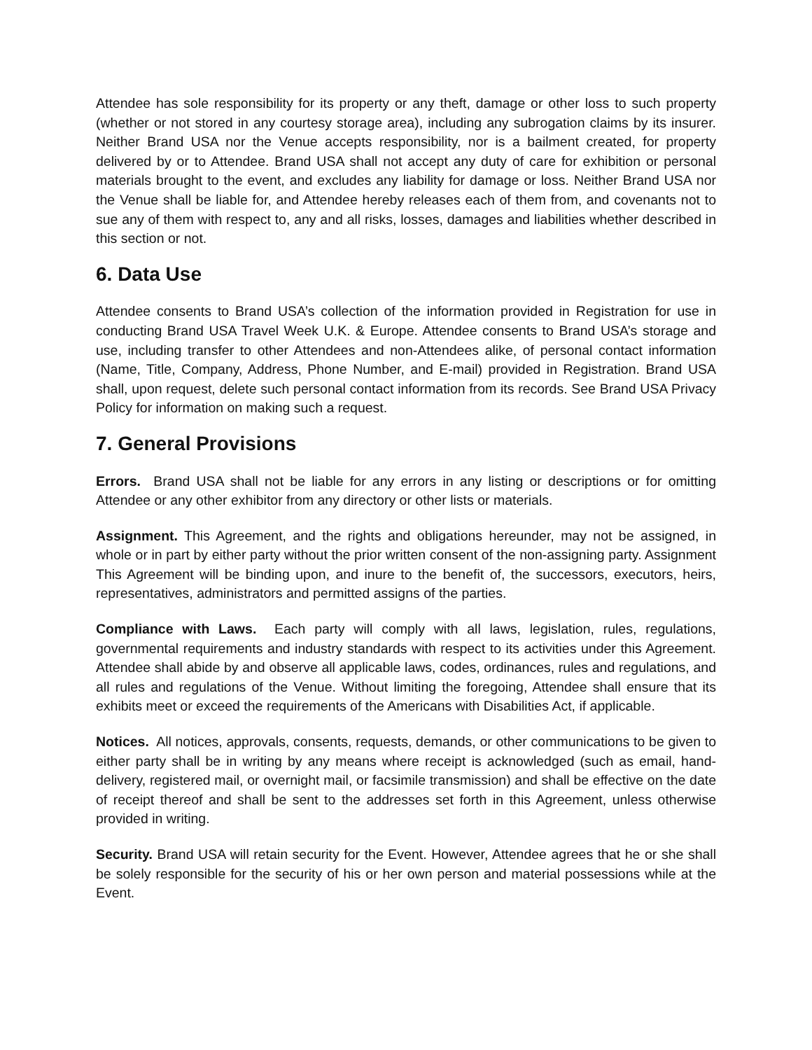Attendee has sole responsibility for its property or any theft, damage or other loss to such property (whether or not stored in any courtesy storage area), including any subrogation claims by its insurer. Neither Brand USA nor the Venue accepts responsibility, nor is a bailment created, for property delivered by or to Attendee. Brand USA shall not accept any duty of care for exhibition or personal materials brought to the event, and excludes any liability for damage or loss. Neither Brand USA nor the Venue shall be liable for, and Attendee hereby releases each of them from, and covenants not to sue any of them with respect to, any and all risks, losses, damages and liabilities whether described in this section or not.
6. Data Use
Attendee consents to Brand USA’s collection of the information provided in Registration for use in conducting Brand USA Travel Week U.K. & Europe. Attendee consents to Brand USA’s storage and use, including transfer to other Attendees and non-Attendees alike, of personal contact information (Name, Title, Company, Address, Phone Number, and E-mail) provided in Registration. Brand USA shall, upon request, delete such personal contact information from its records. See Brand USA Privacy Policy for information on making such a request.
7. General Provisions
Errors. Brand USA shall not be liable for any errors in any listing or descriptions or for omitting Attendee or any other exhibitor from any directory or other lists or materials.
Assignment. This Agreement, and the rights and obligations hereunder, may not be assigned, in whole or in part by either party without the prior written consent of the non-assigning party. Assignment This Agreement will be binding upon, and inure to the benefit of, the successors, executors, heirs, representatives, administrators and permitted assigns of the parties.
Compliance with Laws. Each party will comply with all laws, legislation, rules, regulations, governmental requirements and industry standards with respect to its activities under this Agreement. Attendee shall abide by and observe all applicable laws, codes, ordinances, rules and regulations, and all rules and regulations of the Venue. Without limiting the foregoing, Attendee shall ensure that its exhibits meet or exceed the requirements of the Americans with Disabilities Act, if applicable.
Notices. All notices, approvals, consents, requests, demands, or other communications to be given to either party shall be in writing by any means where receipt is acknowledged (such as email, hand-delivery, registered mail, or overnight mail, or facsimile transmission) and shall be effective on the date of receipt thereof and shall be sent to the addresses set forth in this Agreement, unless otherwise provided in writing.
Security. Brand USA will retain security for the Event. However, Attendee agrees that he or she shall be solely responsible for the security of his or her own person and material possessions while at the Event.